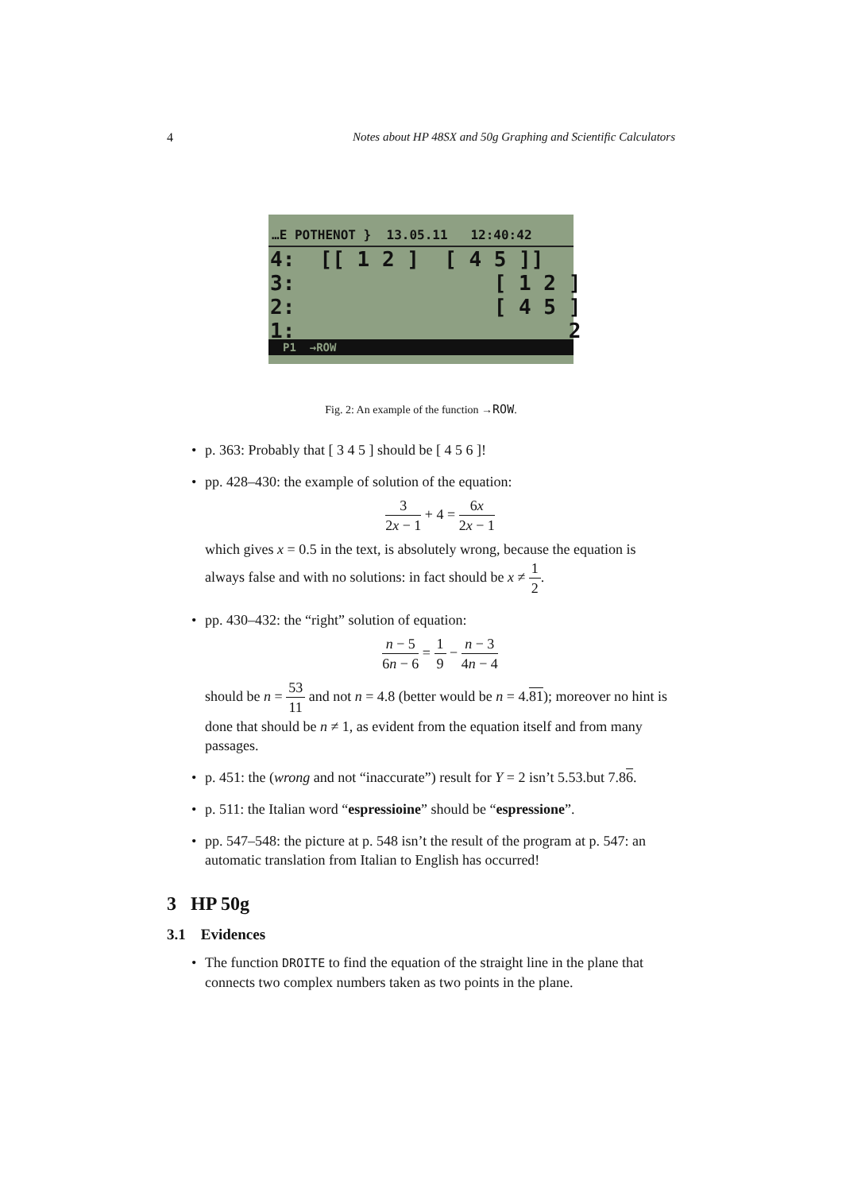4 Notes about HP 48SX and 50g Graphing and Scientific Calculators
…E POTHENOT } 13.05.11 12:40:42
4: [[ 1 2 ] [ 4 5 ]]
3: [ 1 2 ]
2: [ 4 5 ]
1: 2
P1 →ROW
Fig. 2: An example of the function →ROW.
p. 363: Probably that [ 3 4 5 ] should be [ 4 5 6 ]!
pp. 428–430: the example of solution of the equation:
3 2x − 1 + 4 = 6x 2x − 1
which gives x = 0.5 in the text, is absolutely wrong, because the equation is always false and with no solutions: in fact should be x ≠ 1 2.
pp. 430–432: the “right” solution of equation:
n − 5 6n − 6 = 1 9 − n − 3 4n − 4
should be n = 53 11 and not n = 4.8 (better would be n = 4.81); moreover no hint is done that should be n ≠ 1, as evident from the equation itself and from many passages.
p. 451: the (wrong and not “inaccurate”) result for Y = 2 isn’t 5.53.but 7.86.
p. 511: the Italian word “espressioine” should be “espressione”.
pp. 547–548: the picture at p. 548 isn’t the result of the program at p. 547: an automatic translation from Italian to English has occurred!
3 HP 50g
3.1 Evidences
The function DROITE to find the equation of the straight line in the plane that connects two complex numbers taken as two points in the plane.